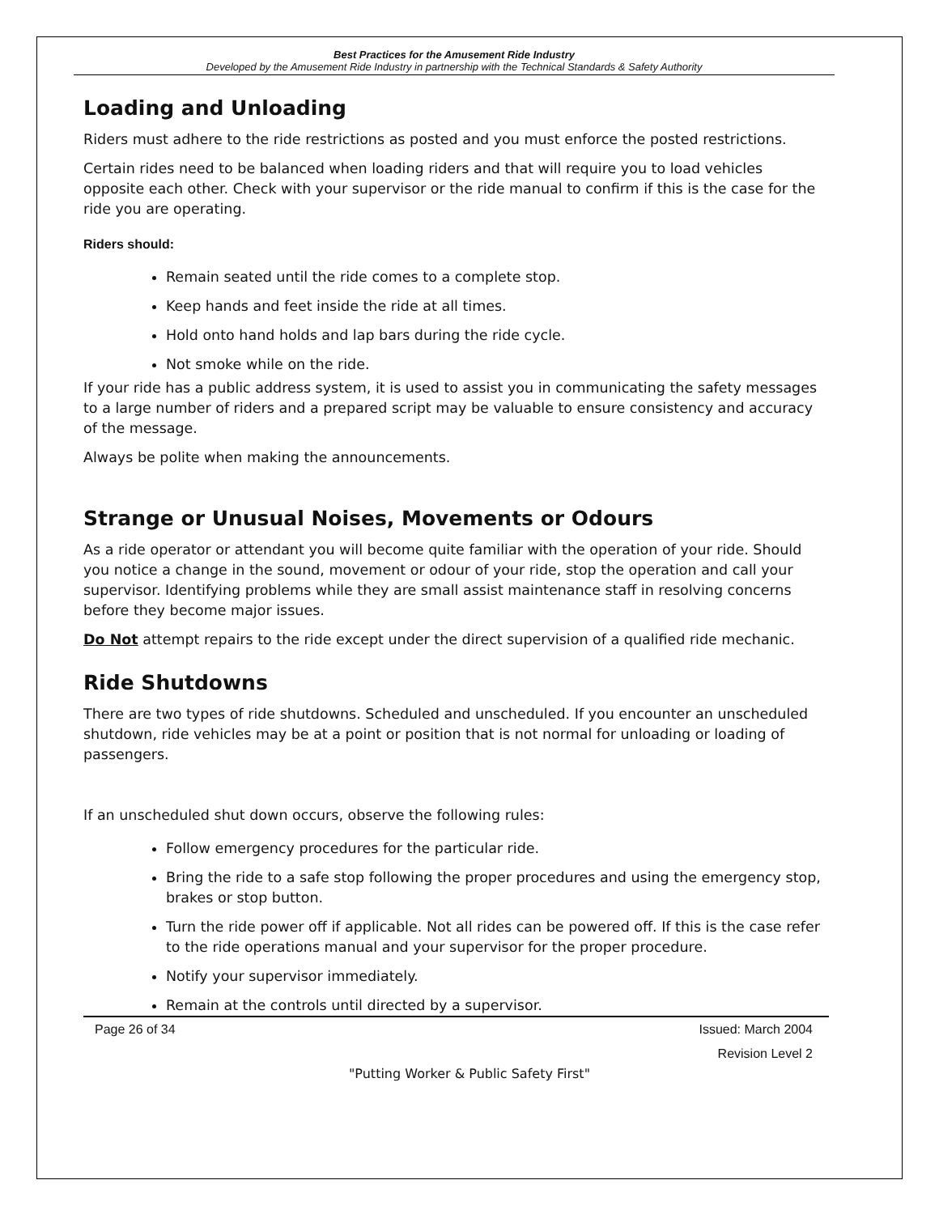Best Practices for the Amusement Ride Industry
Developed by the Amusement Ride Industry in partnership with the Technical Standards & Safety Authority
Loading and Unloading
Riders must adhere to the ride restrictions as posted and you must enforce the posted restrictions.
Certain rides need to be balanced when loading riders and that will require you to load vehicles opposite each other. Check with your supervisor or the ride manual to confirm if this is the case for the ride you are operating.
Riders should:
Remain seated until the ride comes to a complete stop.
Keep hands and feet inside the ride at all times.
Hold onto hand holds and lap bars during the ride cycle.
Not smoke while on the ride.
If your ride has a public address system, it is used to assist you in communicating the safety messages to a large number of riders and a prepared script may be valuable to ensure consistency and accuracy of the message.
Always be polite when making the announcements.
Strange or Unusual Noises, Movements or Odours
As a ride operator or attendant you will become quite familiar with the operation of your ride. Should you notice a change in the sound, movement or odour of your ride, stop the operation and call your supervisor. Identifying problems while they are small assist maintenance staff in resolving concerns before they become major issues.
Do Not attempt repairs to the ride except under the direct supervision of a qualified ride mechanic.
Ride Shutdowns
There are two types of ride shutdowns. Scheduled and unscheduled. If you encounter an unscheduled shutdown, ride vehicles may be at a point or position that is not normal for unloading or loading of passengers.
If an unscheduled shut down occurs, observe the following rules:
Follow emergency procedures for the particular ride.
Bring the ride to a safe stop following the proper procedures and using the emergency stop, brakes or stop button.
Turn the ride power off if applicable. Not all rides can be powered off. If this is the case refer to the ride operations manual and your supervisor for the proper procedure.
Notify your supervisor immediately.
Remain at the controls until directed by a supervisor.
Page 26 of 34
Issued: March 2004
Revision Level 2
"Putting Worker & Public Safety First"